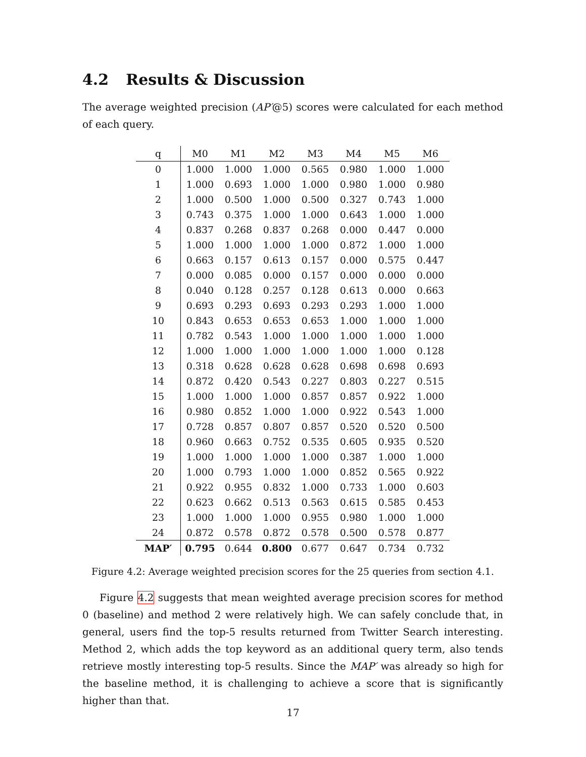4.2 Results & Discussion
The average weighted precision (AP′@5) scores were calculated for each method of each query.
| q | M0 | M1 | M2 | M3 | M4 | M5 | M6 |
| --- | --- | --- | --- | --- | --- | --- | --- |
| 0 | 1.000 | 1.000 | 1.000 | 0.565 | 0.980 | 1.000 | 1.000 |
| 1 | 1.000 | 0.693 | 1.000 | 1.000 | 0.980 | 1.000 | 0.980 |
| 2 | 1.000 | 0.500 | 1.000 | 0.500 | 0.327 | 0.743 | 1.000 |
| 3 | 0.743 | 0.375 | 1.000 | 1.000 | 0.643 | 1.000 | 1.000 |
| 4 | 0.837 | 0.268 | 0.837 | 0.268 | 0.000 | 0.447 | 0.000 |
| 5 | 1.000 | 1.000 | 1.000 | 1.000 | 0.872 | 1.000 | 1.000 |
| 6 | 0.663 | 0.157 | 0.613 | 0.157 | 0.000 | 0.575 | 0.447 |
| 7 | 0.000 | 0.085 | 0.000 | 0.157 | 0.000 | 0.000 | 0.000 |
| 8 | 0.040 | 0.128 | 0.257 | 0.128 | 0.613 | 0.000 | 0.663 |
| 9 | 0.693 | 0.293 | 0.693 | 0.293 | 0.293 | 1.000 | 1.000 |
| 10 | 0.843 | 0.653 | 0.653 | 0.653 | 1.000 | 1.000 | 1.000 |
| 11 | 0.782 | 0.543 | 1.000 | 1.000 | 1.000 | 1.000 | 1.000 |
| 12 | 1.000 | 1.000 | 1.000 | 1.000 | 1.000 | 1.000 | 0.128 |
| 13 | 0.318 | 0.628 | 0.628 | 0.628 | 0.698 | 0.698 | 0.693 |
| 14 | 0.872 | 0.420 | 0.543 | 0.227 | 0.803 | 0.227 | 0.515 |
| 15 | 1.000 | 1.000 | 1.000 | 0.857 | 0.857 | 0.922 | 1.000 |
| 16 | 0.980 | 0.852 | 1.000 | 1.000 | 0.922 | 0.543 | 1.000 |
| 17 | 0.728 | 0.857 | 0.807 | 0.857 | 0.520 | 0.520 | 0.500 |
| 18 | 0.960 | 0.663 | 0.752 | 0.535 | 0.605 | 0.935 | 0.520 |
| 19 | 1.000 | 1.000 | 1.000 | 1.000 | 0.387 | 1.000 | 1.000 |
| 20 | 1.000 | 0.793 | 1.000 | 1.000 | 0.852 | 0.565 | 0.922 |
| 21 | 0.922 | 0.955 | 0.832 | 1.000 | 0.733 | 1.000 | 0.603 |
| 22 | 0.623 | 0.662 | 0.513 | 0.563 | 0.615 | 0.585 | 0.453 |
| 23 | 1.000 | 1.000 | 1.000 | 0.955 | 0.980 | 1.000 | 1.000 |
| 24 | 0.872 | 0.578 | 0.872 | 0.578 | 0.500 | 0.578 | 0.877 |
| MAP′ | 0.795 | 0.644 | 0.800 | 0.677 | 0.647 | 0.734 | 0.732 |
Figure 4.2: Average weighted precision scores for the 25 queries from section 4.1.
Figure 4.2 suggests that mean weighted average precision scores for method 0 (baseline) and method 2 were relatively high. We can safely conclude that, in general, users find the top-5 results returned from Twitter Search interesting. Method 2, which adds the top keyword as an additional query term, also tends retrieve mostly interesting top-5 results. Since the MAP′ was already so high for the baseline method, it is challenging to achieve a score that is significantly higher than that.
17